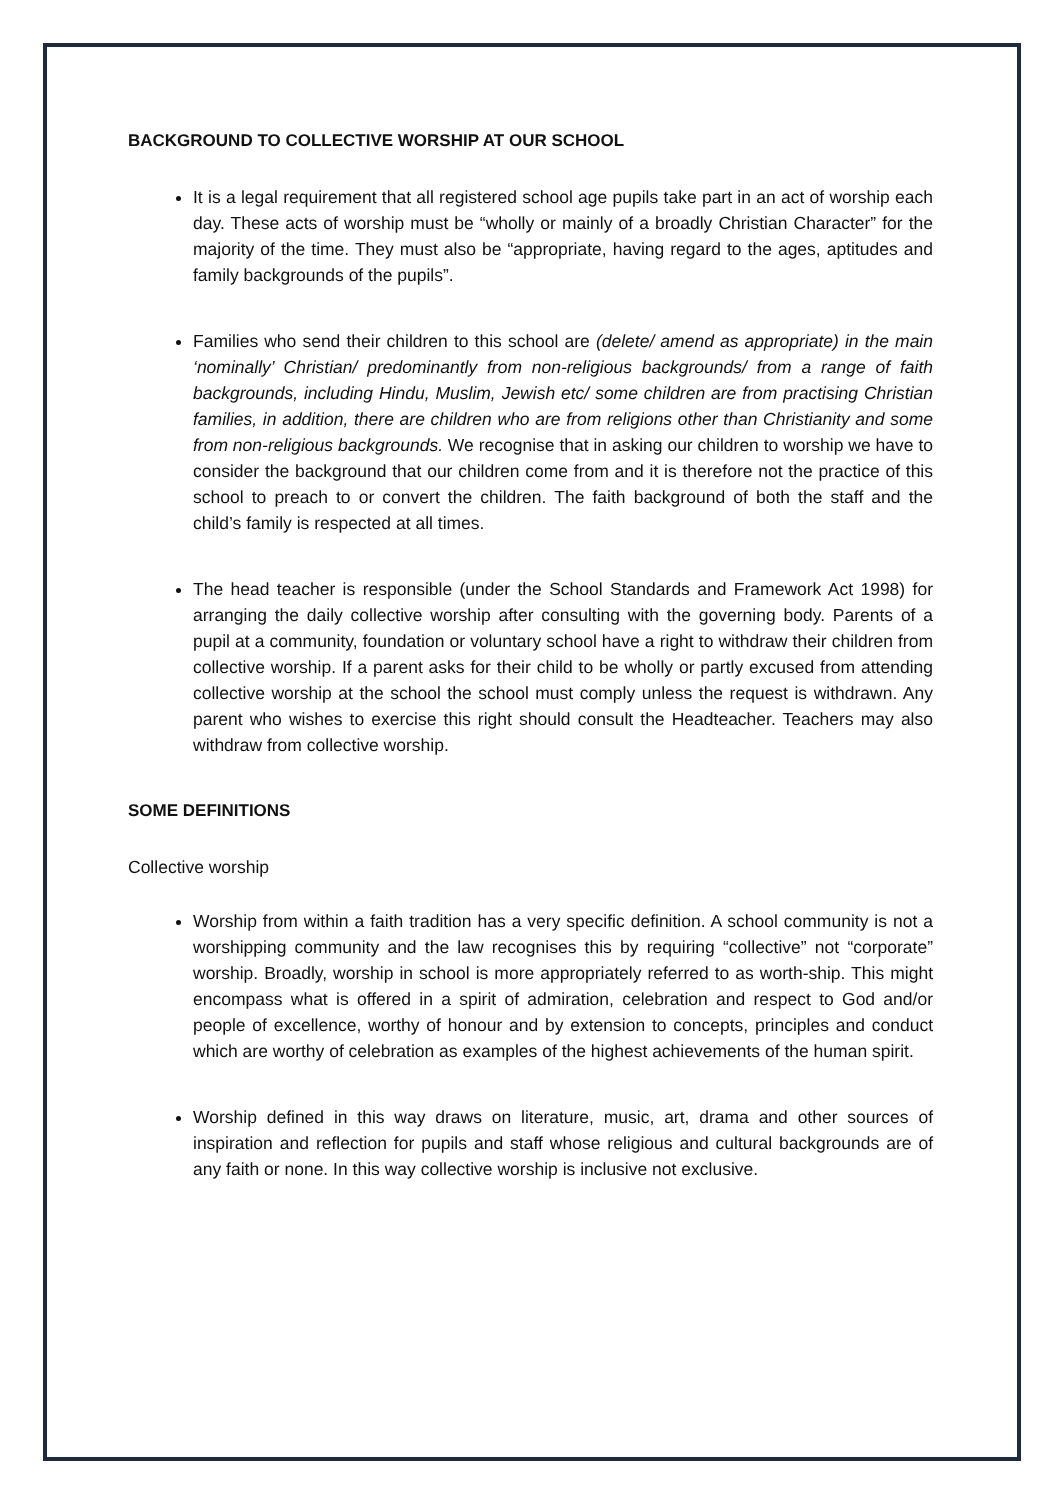BACKGROUND TO COLLECTIVE WORSHIP AT OUR SCHOOL
It is a legal requirement that all registered school age pupils take part in an act of worship each day. These acts of worship must be “wholly or mainly of a broadly Christian Character” for the majority of the time. They must also be “appropriate, having regard to the ages, aptitudes and family backgrounds of the pupils”.
Families who send their children to this school are (delete/ amend as appropriate) in the main ‘nominally’ Christian/ predominantly from non-religious backgrounds/ from a range of faith backgrounds, including Hindu, Muslim, Jewish etc/ some children are from practising Christian families, in addition, there are children who are from religions other than Christianity and some from non-religious backgrounds. We recognise that in asking our children to worship we have to consider the background that our children come from and it is therefore not the practice of this school to preach to or convert the children. The faith background of both the staff and the child’s family is respected at all times.
The head teacher is responsible (under the School Standards and Framework Act 1998) for arranging the daily collective worship after consulting with the governing body. Parents of a pupil at a community, foundation or voluntary school have a right to withdraw their children from collective worship. If a parent asks for their child to be wholly or partly excused from attending collective worship at the school the school must comply unless the request is withdrawn. Any parent who wishes to exercise this right should consult the Headteacher. Teachers may also withdraw from collective worship.
SOME DEFINITIONS
Collective worship
Worship from within a faith tradition has a very specific definition. A school community is not a worshipping community and the law recognises this by requiring “collective” not “corporate” worship. Broadly, worship in school is more appropriately referred to as worth-ship. This might encompass what is offered in a spirit of admiration, celebration and respect to God and/or people of excellence, worthy of honour and by extension to concepts, principles and conduct which are worthy of celebration as examples of the highest achievements of the human spirit.
Worship defined in this way draws on literature, music, art, drama and other sources of inspiration and reflection for pupils and staff whose religious and cultural backgrounds are of any faith or none. In this way collective worship is inclusive not exclusive.